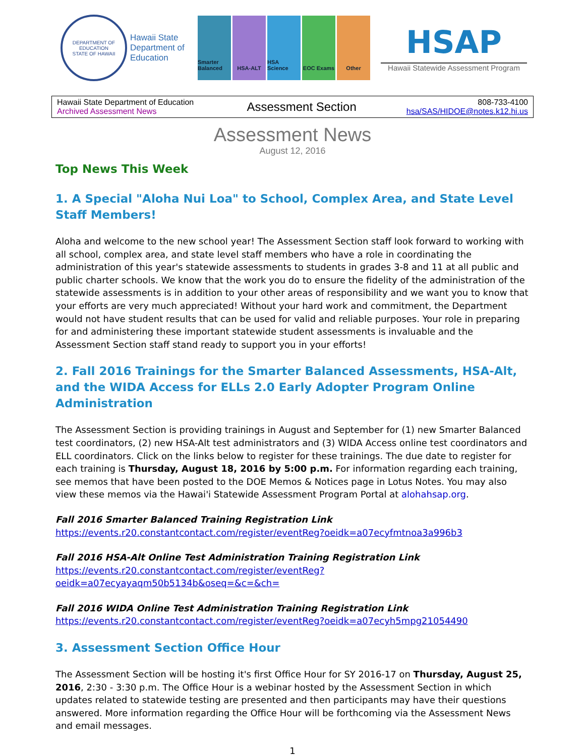DEPARTMENT OF EDUCATION
STATE OF HAWAII
Hawaii State Department of Education
Smarter Balanced
HSA-ALT HSA Science
EOC Exams Other
HSAP
Hawaii Statewide Assessment Program
| Hawaii State Department of Education Archived Assessment News | Assessment Section | 808-733-4100 hsa/SAS/HIDOE@notes.k12.hi.us |
Assessment News
August 12, 2016
Top News This Week
1. A Special "Aloha Nui Loa" to School, Complex Area, and State Level Staff Members!
Aloha and welcome to the new school year! The Assessment Section staff look forward to working with all school, complex area, and state level staff members who have a role in coordinating the administration of this year's statewide assessments to students in grades 3-8 and 11 at all public and public charter schools. We know that the work you do to ensure the fidelity of the administration of the statewide assessments is in addition to your other areas of responsibility and we want you to know that your efforts are very much appreciated! Without your hard work and commitment, the Department would not have student results that can be used for valid and reliable purposes. Your role in preparing for and administering these important statewide student assessments is invaluable and the Assessment Section staff stand ready to support you in your efforts!
2. Fall 2016 Trainings for the Smarter Balanced Assessments, HSA-Alt, and the WIDA Access for ELLs 2.0 Early Adopter Program Online Administration
The Assessment Section is providing trainings in August and September for (1) new Smarter Balanced test coordinators, (2) new HSA-Alt test administrators and (3) WIDA Access online test coordinators and ELL coordinators. Click on the links below to register for these trainings. The due date to register for each training is Thursday, August 18, 2016 by 5:00 p.m. For information regarding each training, see memos that have been posted to the DOE Memos & Notices page in Lotus Notes. You may also view these memos via the Hawai'i Statewide Assessment Program Portal at alohahsap.org.
Fall 2016 Smarter Balanced Training Registration Link
https://events.r20.constantcontact.com/register/eventReg?oeidk=a07ecyfmtnoa3a996b3
Fall 2016 HSA-Alt Online Test Administration Training Registration Link
https://events.r20.constantcontact.com/register/eventReg?oeidk=a07ecyayaqm50b5134b&oseq=&c=&ch=
Fall 2016 WIDA Online Test Administration Training Registration Link
https://events.r20.constantcontact.com/register/eventReg?oeidk=a07ecyh5mpg21054490
3. Assessment Section Office Hour
The Assessment Section will be hosting it's first Office Hour for SY 2016-17 on Thursday, August 25, 2016, 2:30 - 3:30 p.m. The Office Hour is a webinar hosted by the Assessment Section in which updates related to statewide testing are presented and then participants may have their questions answered. More information regarding the Office Hour will be forthcoming via the Assessment News and email messages.
1